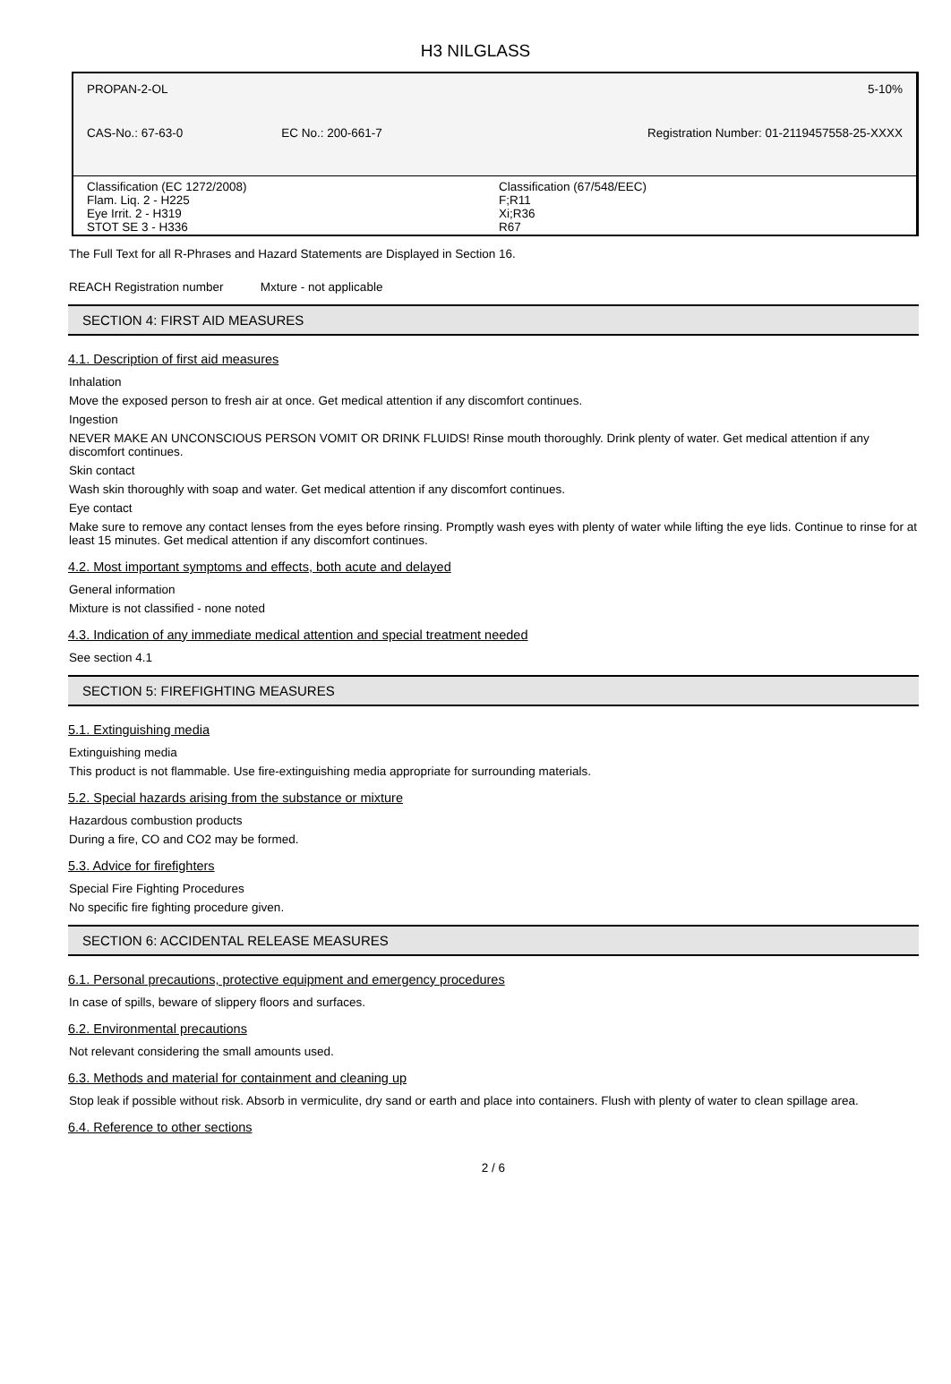H3 NILGLASS
| PROPAN-2-OL | | 5-10% |
| CAS-No.: 67-63-0 | EC No.: 200-661-7 | Registration Number: 01-2119457558-25-XXXX |
| Classification (EC 1272/2008) Flam. Liq. 2 - H225 Eye Irrit. 2 - H319 STOT SE 3 - H336 | Classification (67/548/EEC) F;R11 Xi;R36 R67 |
The Full Text for all R-Phrases and Hazard Statements are Displayed in Section 16.
REACH Registration number Mxture - not applicable
SECTION 4: FIRST AID MEASURES
4.1. Description of first aid measures
Inhalation
Move the exposed person to fresh air at once. Get medical attention if any discomfort continues.
Ingestion
NEVER MAKE AN UNCONSCIOUS PERSON VOMIT OR DRINK FLUIDS! Rinse mouth thoroughly. Drink plenty of water. Get medical attention if any discomfort continues.
Skin contact
Wash skin thoroughly with soap and water. Get medical attention if any discomfort continues.
Eye contact
Make sure to remove any contact lenses from the eyes before rinsing. Promptly wash eyes with plenty of water while lifting the eye lids. Continue to rinse for at least 15 minutes. Get medical attention if any discomfort continues.
4.2. Most important symptoms and effects, both acute and delayed
General information
Mixture is not classified - none noted
4.3. Indication of any immediate medical attention and special treatment needed
See section 4.1
SECTION 5: FIREFIGHTING MEASURES
5.1. Extinguishing media
Extinguishing media
This product is not flammable. Use fire-extinguishing media appropriate for surrounding materials.
5.2. Special hazards arising from the substance or mixture
Hazardous combustion products
During a fire, CO and CO2 may be formed.
5.3. Advice for firefighters
Special Fire Fighting Procedures
No specific fire fighting procedure given.
SECTION 6: ACCIDENTAL RELEASE MEASURES
6.1. Personal precautions, protective equipment and emergency procedures
In case of spills, beware of slippery floors and surfaces.
6.2. Environmental precautions
Not relevant considering the small amounts used.
6.3. Methods and material for containment and cleaning up
Stop leak if possible without risk. Absorb in vermiculite, dry sand or earth and place into containers. Flush with plenty of water to clean spillage area.
6.4. Reference to other sections
2 / 6